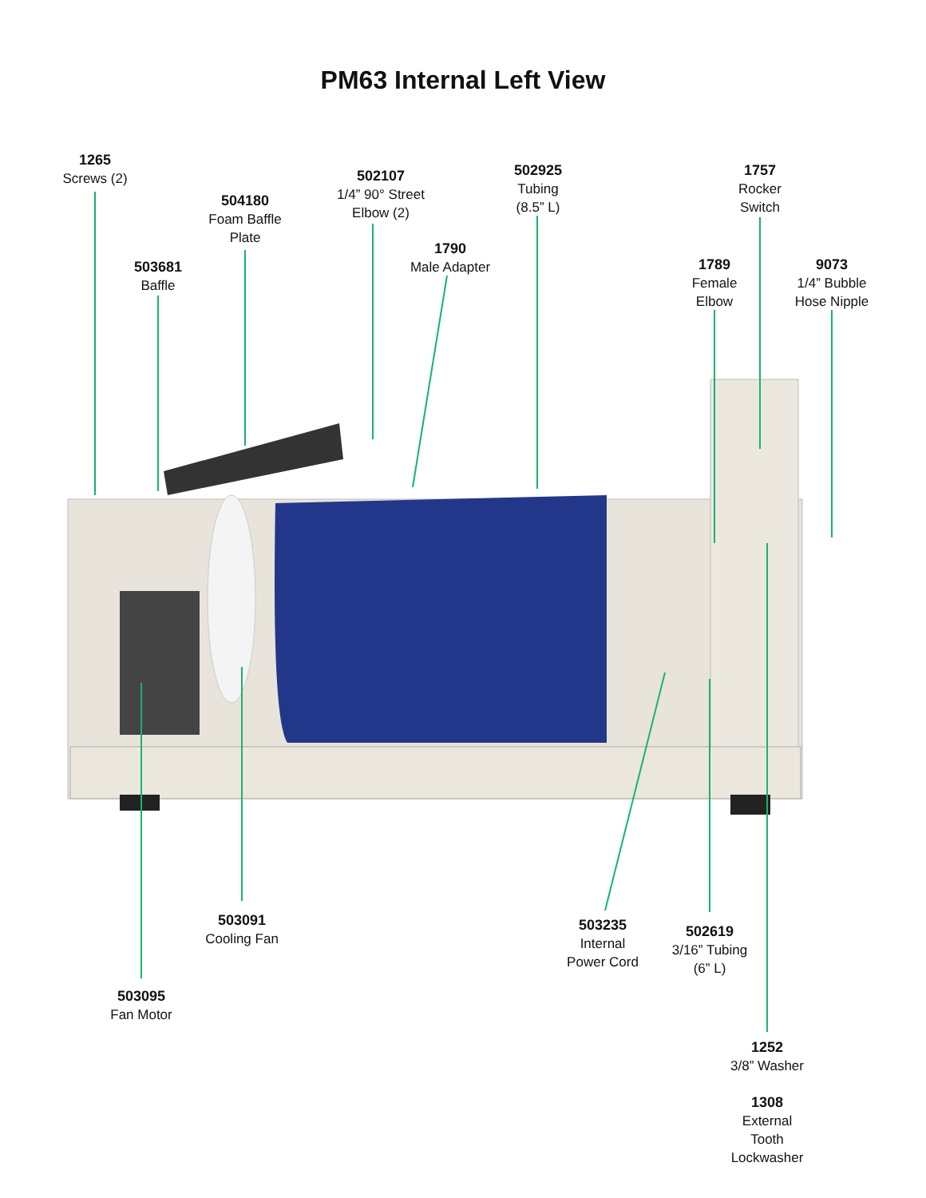PM63 Internal Left View
1265
Screws (2)
504180
Foam Baffle
Plate
503681
Baffle
502107
1/4” 90° Street
Elbow (2)
1790
Male Adapter
502925
Tubing
(8.5” L)
1757
Rocker
Switch
1789
Female
Elbow
9073
1/4” Bubble
Hose Nipple
503091
Cooling Fan
503235
Internal
Power Cord
502619
3/16” Tubing
(6” L)
503095
Fan Motor
1252
3/8” Washer
1308
External
Tooth
Lockwasher